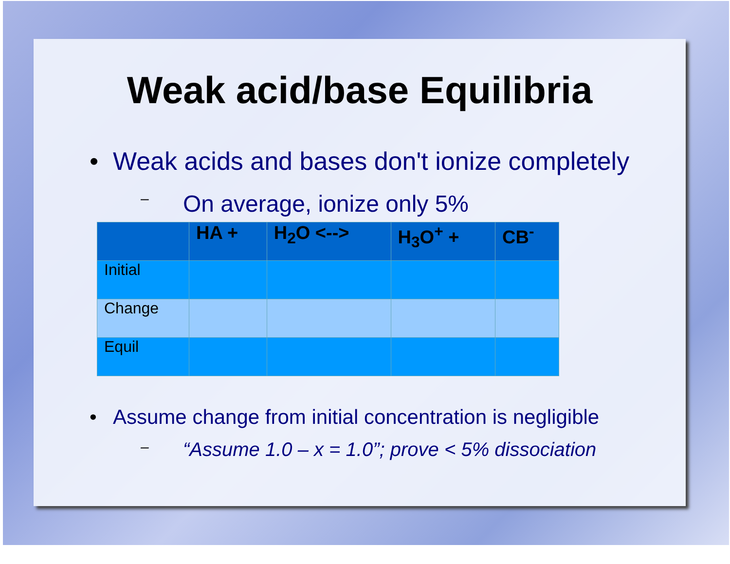Weak acid/base Equilibria
• Weak acids and bases don't ionize completely
– On average, ionize only 5%
| | HA + | H<sub>2</sub>O <--> | H<sub>3</sub>O<sup>+</sup> + | CB<sup>-</sup> |
| --- | --- | --- | --- | --- |
| Initial | | | | |
| Change | | | | |
| Equil | | | | |
• Assume change from initial concentration is negligible
– “Assume 1.0 – x = 1.0”; prove < 5% dissociation